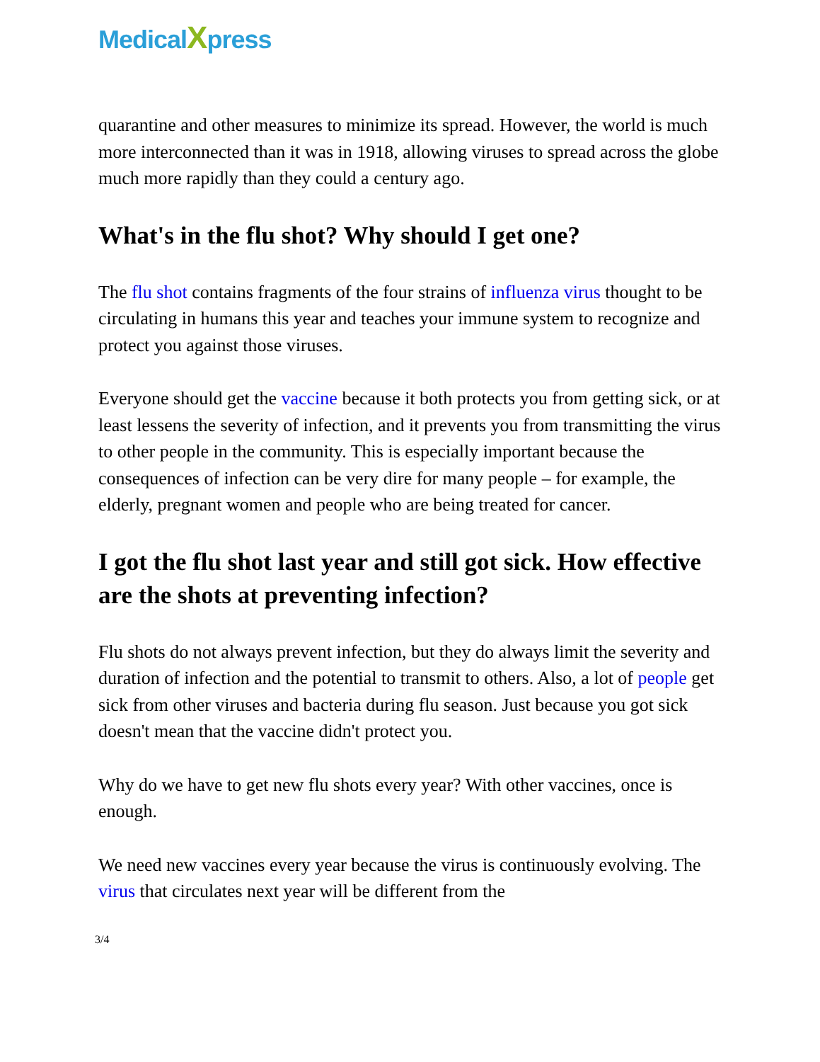MedicalXpress
quarantine and other measures to minimize its spread. However, the world is much more interconnected than it was in 1918, allowing viruses to spread across the globe much more rapidly than they could a century ago.
What's in the flu shot? Why should I get one?
The flu shot contains fragments of the four strains of influenza virus thought to be circulating in humans this year and teaches your immune system to recognize and protect you against those viruses.
Everyone should get the vaccine because it both protects you from getting sick, or at least lessens the severity of infection, and it prevents you from transmitting the virus to other people in the community. This is especially important because the consequences of infection can be very dire for many people – for example, the elderly, pregnant women and people who are being treated for cancer.
I got the flu shot last year and still got sick. How effective are the shots at preventing infection?
Flu shots do not always prevent infection, but they do always limit the severity and duration of infection and the potential to transmit to others. Also, a lot of people get sick from other viruses and bacteria during flu season. Just because you got sick doesn't mean that the vaccine didn't protect you.
Why do we have to get new flu shots every year? With other vaccines, once is enough.
We need new vaccines every year because the virus is continuously evolving. The virus that circulates next year will be different from the
3/4